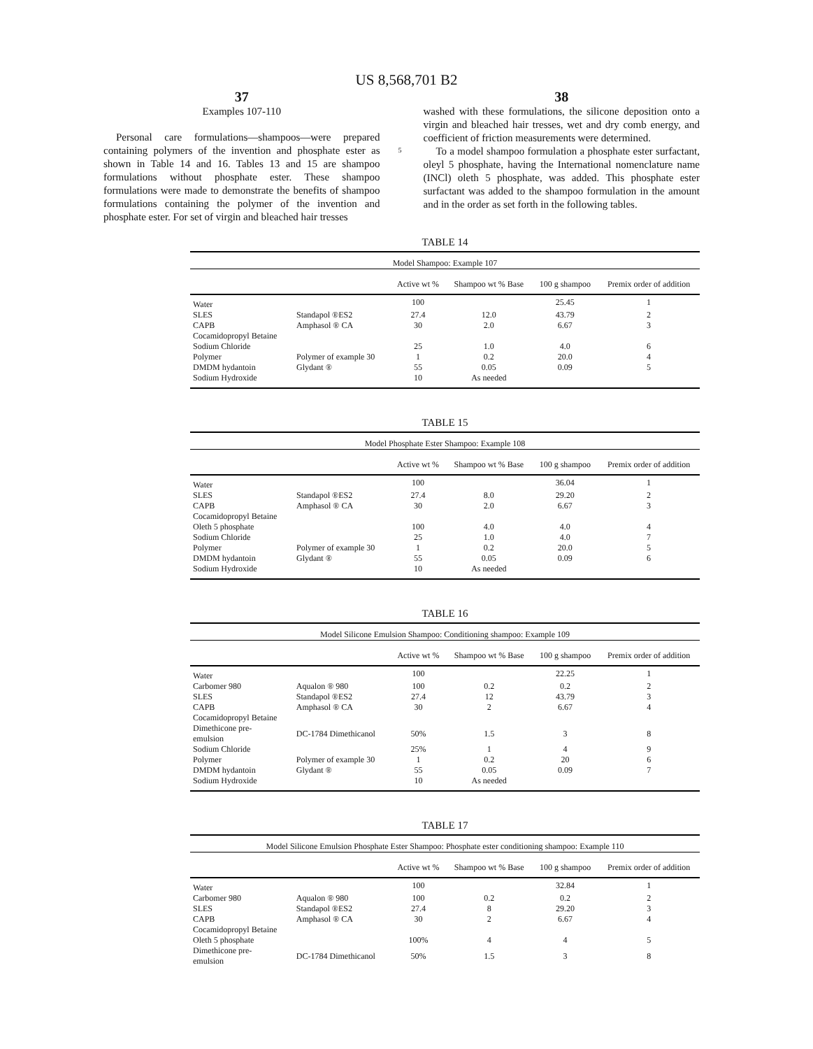US 8,568,701 B2
37
Examples 107-110
Personal care formulations—shampoos—were prepared containing polymers of the invention and phosphate ester as shown in Table 14 and 16. Tables 13 and 15 are shampoo formulations without phosphate ester. These shampoo formulations were made to demonstrate the benefits of shampoo formulations containing the polymer of the invention and phosphate ester. For set of virgin and bleached hair tresses
5
38
washed with these formulations, the silicone deposition onto a virgin and bleached hair tresses, wet and dry comb energy, and coefficient of friction measurements were determined.
To a model shampoo formulation a phosphate ester surfactant, oleyl 5 phosphate, having the International nomenclature name (INCl) oleth 5 phosphate, was added. This phosphate ester surfactant was added to the shampoo formulation in the amount and in the order as set forth in the following tables.
TABLE 14
| Model Shampoo: Example 107 | | | | | |
| | | Active wt % | Shampoo wt % Base | 100 g shampoo | Premix order of addition |
| Water | | 100 | | 25.45 | 1 |
| SLES | Standapol ®ES2 | 27.4 | 12.0 | 43.79 | 2 |
| CAPB | Amphasol ® CA | 30 | 2.0 | 6.67 | 3 |
| Cocamidopropyl Betaine | | | | | |
| Sodium Chloride | | 25 | 1.0 | 4.0 | 6 |
| Polymer | Polymer of example 30 | 1 | 0.2 | 20.0 | 4 |
| DMDM hydantoin | Glydant ® | 55 | 0.05 | 0.09 | 5 |
| Sodium Hydroxide | | 10 | As needed | | |
TABLE 15
| Model Phosphate Ester Shampoo: Example 108 | | | | | |
| | | Active wt % | Shampoo wt % Base | 100 g shampoo | Premix order of addition |
| Water | | 100 | | 36.04 | 1 |
| SLES | Standapol ®ES2 | 27.4 | 8.0 | 29.20 | 2 |
| CAPB | Amphasol ® CA | 30 | 2.0 | 6.67 | 3 |
| Cocamidopropyl Betaine | | | | | |
| Oleth 5 phosphate | | 100 | 4.0 | 4.0 | 4 |
| Sodium Chloride | | 25 | 1.0 | 4.0 | 7 |
| Polymer | Polymer of example 30 | 1 | 0.2 | 20.0 | 5 |
| DMDM hydantoin | Glydant ® | 55 | 0.05 | 0.09 | 6 |
| Sodium Hydroxide | | 10 | As needed | | |
TABLE 16
| Model Silicone Emulsion Shampoo: Conditioning shampoo: Example 109 | | | | | |
| | | Active wt % | Shampoo wt % Base | 100 g shampoo | Premix order of addition |
| Water | | 100 | | 22.25 | 1 |
| Carbomer 980 | Aqualon ® 980 | 100 | 0.2 | 0.2 | 2 |
| SLES | Standapol ®ES2 | 27.4 | 12 | 43.79 | 3 |
| CAPB | Amphasol ® CA | 30 | 2 | 6.67 | 4 |
| Cocamidopropyl Betaine | | | | | |
| Dimethicone pre- emulsion | DC-1784 Dimethicanol | 50% | 1.5 | 3 | 8 |
| Sodium Chloride | | 25% | 1 | 4 | 9 |
| Polymer | Polymer of example 30 | 1 | 0.2 | 20 | 6 |
| DMDM hydantoin | Glydant ® | 55 | 0.05 | 0.09 | 7 |
| Sodium Hydroxide | | 10 | As needed | | |
TABLE 17
| Model Silicone Emulsion Phosphate Ester Shampoo: Phosphate ester conditioning shampoo: Example 110 | | | | | |
| | | Active wt % | Shampoo wt % Base | 100 g shampoo | Premix order of addition |
| Water | | 100 | | 32.84 | 1 |
| Carbomer 980 | Aqualon ® 980 | 100 | 0.2 | 0.2 | 2 |
| SLES | Standapol ®ES2 | 27.4 | 8 | 29.20 | 3 |
| CAPB | Amphasol ® CA | 30 | 2 | 6.67 | 4 |
| Cocamidopropyl Betaine | | | | | |
| Oleth 5 phosphate | | 100% | 4 | 4 | 5 |
| Dimethicone pre- emulsion | DC-1784 Dimethicanol | 50% | 1.5 | 3 | 8 |